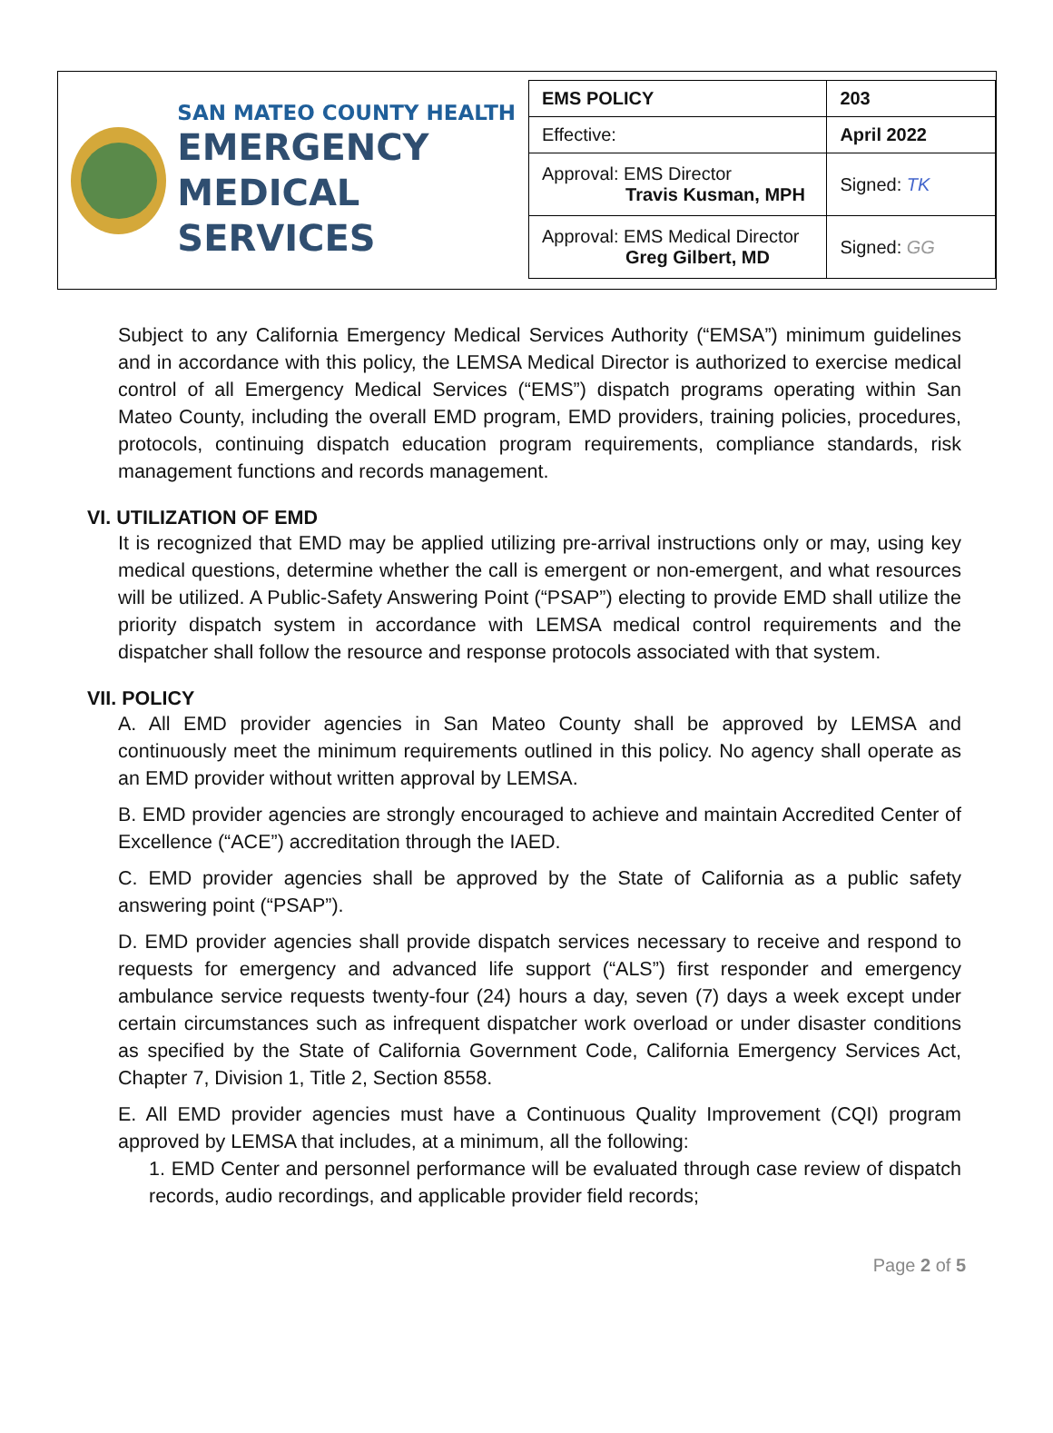SAN MATEO COUNTY HEALTH
EMERGENCY
MEDICAL SERVICES
| EMS POLICY | 203 |
| Effective: | April 2022 |
| Approval: EMS Director Travis Kusman, MPH | Signed: TK |
| Approval: EMS Medical Director Greg Gilbert, MD | Signed: GG |
Subject to any California Emergency Medical Services Authority (“EMSA”) minimum guidelines and in accordance with this policy, the LEMSA Medical Director is authorized to exercise medical control of all Emergency Medical Services (“EMS”) dispatch programs operating within San Mateo County, including the overall EMD program, EMD providers, training policies, procedures, protocols, continuing dispatch education program requirements, compliance standards, risk management functions and records management.
VI. UTILIZATION OF EMD
It is recognized that EMD may be applied utilizing pre-arrival instructions only or may, using key medical questions, determine whether the call is emergent or non-emergent, and what resources will be utilized. A Public-Safety Answering Point (“PSAP”) electing to provide EMD shall utilize the priority dispatch system in accordance with LEMSA medical control requirements and the dispatcher shall follow the resource and response protocols associated with that system.
VII. POLICY
A. All EMD provider agencies in San Mateo County shall be approved by LEMSA and continuously meet the minimum requirements outlined in this policy. No agency shall operate as an EMD provider without written approval by LEMSA.
B. EMD provider agencies are strongly encouraged to achieve and maintain Accredited Center of Excellence (“ACE”) accreditation through the IAED.
C. EMD provider agencies shall be approved by the State of California as a public safety answering point (“PSAP”).
D. EMD provider agencies shall provide dispatch services necessary to receive and respond to requests for emergency and advanced life support (“ALS”) first responder and emergency ambulance service requests twenty-four (24) hours a day, seven (7) days a week except under certain circumstances such as infrequent dispatcher work overload or under disaster conditions as specified by the State of California Government Code, California Emergency Services Act, Chapter 7, Division 1, Title 2, Section 8558.
E. All EMD provider agencies must have a Continuous Quality Improvement (CQI) program approved by LEMSA that includes, at a minimum, all the following:
1. EMD Center and personnel performance will be evaluated through case review of dispatch records, audio recordings, and applicable provider field records;
Page 2 of 5